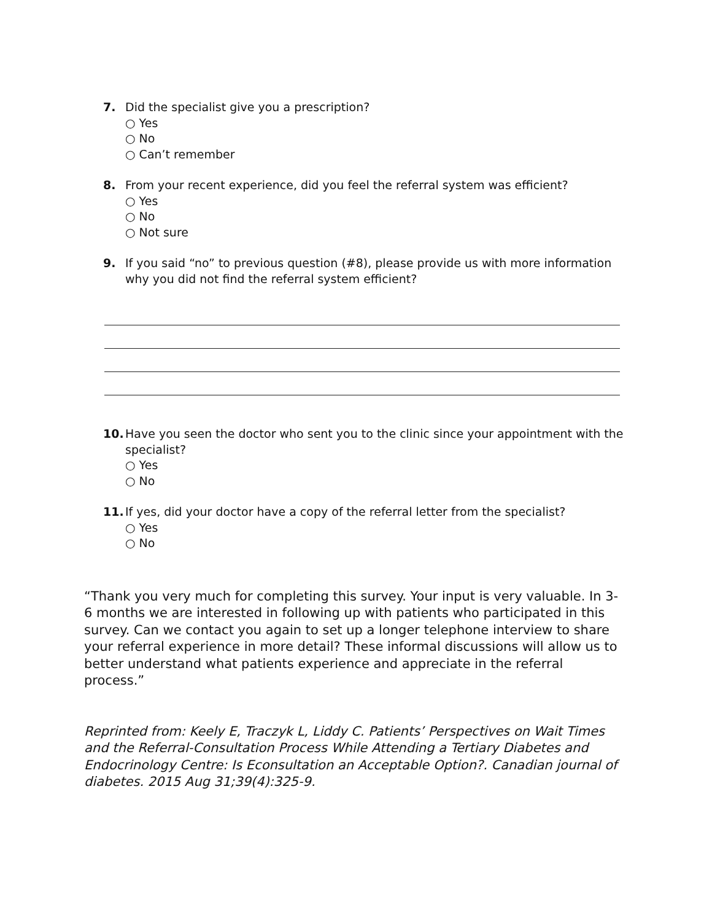7. Did the specialist give you a prescription?
○ Yes
○ No
○ Can’t remember
8. From your recent experience, did you feel the referral system was efficient?
○ Yes
○ No
○ Not sure
9. If you said “no” to previous question (#8), please provide us with more information why you did not find the referral system efficient?
10. Have you seen the doctor who sent you to the clinic since your appointment with the specialist?
○ Yes
○ No
11. If yes, did your doctor have a copy of the referral letter from the specialist?
○ Yes
○ No
“Thank you very much for completing this survey. Your input is very valuable. In 3-6 months we are interested in following up with patients who participated in this survey. Can we contact you again to set up a longer telephone interview to share your referral experience in more detail? These informal discussions will allow us to better understand what patients experience and appreciate in the referral process.”
Reprinted from: Keely E, Traczyk L, Liddy C. Patients’ Perspectives on Wait Times and the Referral-Consultation Process While Attending a Tertiary Diabetes and Endocrinology Centre: Is Econsultation an Acceptable Option?. Canadian journal of diabetes. 2015 Aug 31;39(4):325-9.